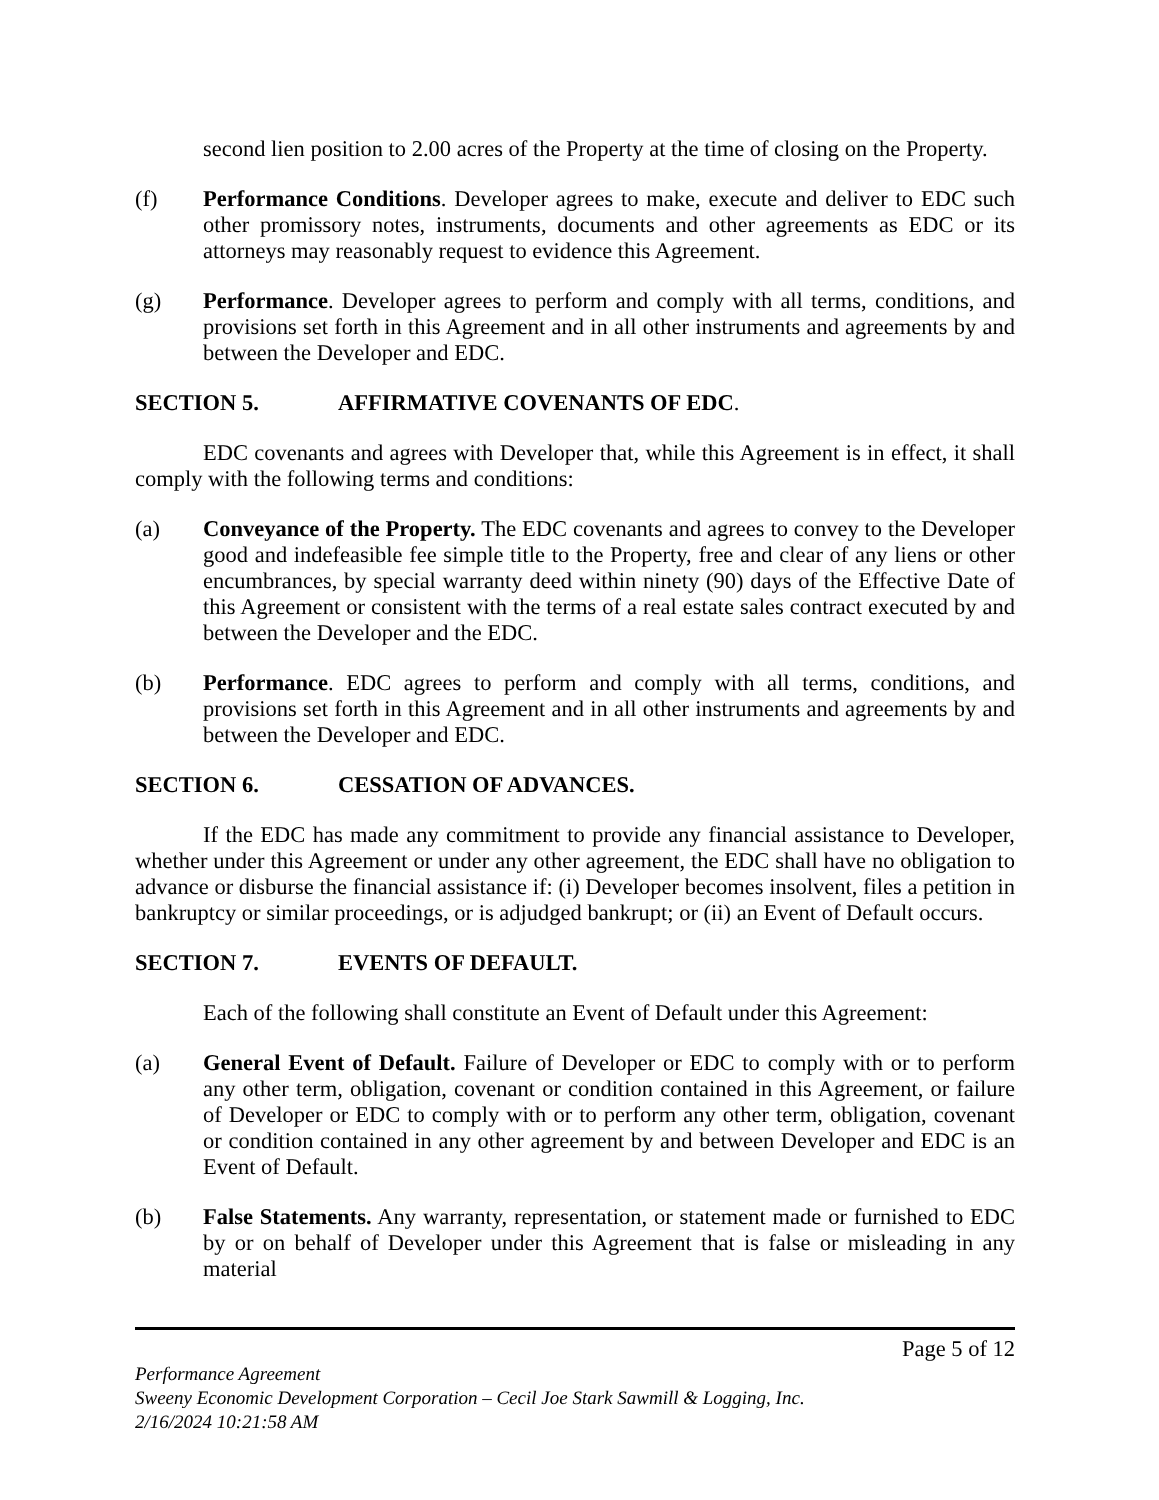second lien position to 2.00 acres of the Property at the time of closing on the Property.
(f) Performance Conditions. Developer agrees to make, execute and deliver to EDC such other promissory notes, instruments, documents and other agreements as EDC or its attorneys may reasonably request to evidence this Agreement.
(g) Performance. Developer agrees to perform and comply with all terms, conditions, and provisions set forth in this Agreement and in all other instruments and agreements by and between the Developer and EDC.
SECTION 5. AFFIRMATIVE COVENANTS OF EDC.
EDC covenants and agrees with Developer that, while this Agreement is in effect, it shall comply with the following terms and conditions:
(a) Conveyance of the Property. The EDC covenants and agrees to convey to the Developer good and indefeasible fee simple title to the Property, free and clear of any liens or other encumbrances, by special warranty deed within ninety (90) days of the Effective Date of this Agreement or consistent with the terms of a real estate sales contract executed by and between the Developer and the EDC.
(b) Performance. EDC agrees to perform and comply with all terms, conditions, and provisions set forth in this Agreement and in all other instruments and agreements by and between the Developer and EDC.
SECTION 6. CESSATION OF ADVANCES.
If the EDC has made any commitment to provide any financial assistance to Developer, whether under this Agreement or under any other agreement, the EDC shall have no obligation to advance or disburse the financial assistance if: (i) Developer becomes insolvent, files a petition in bankruptcy or similar proceedings, or is adjudged bankrupt; or (ii) an Event of Default occurs.
SECTION 7. EVENTS OF DEFAULT.
Each of the following shall constitute an Event of Default under this Agreement:
(a) General Event of Default. Failure of Developer or EDC to comply with or to perform any other term, obligation, covenant or condition contained in this Agreement, or failure of Developer or EDC to comply with or to perform any other term, obligation, covenant or condition contained in any other agreement by and between Developer and EDC is an Event of Default.
(b) False Statements. Any warranty, representation, or statement made or furnished to EDC by or on behalf of Developer under this Agreement that is false or misleading in any material
Page 5 of 12
Performance Agreement
Sweeny Economic Development Corporation – Cecil Joe Stark Sawmill & Logging, Inc.
2/16/2024 10:21:58 AM